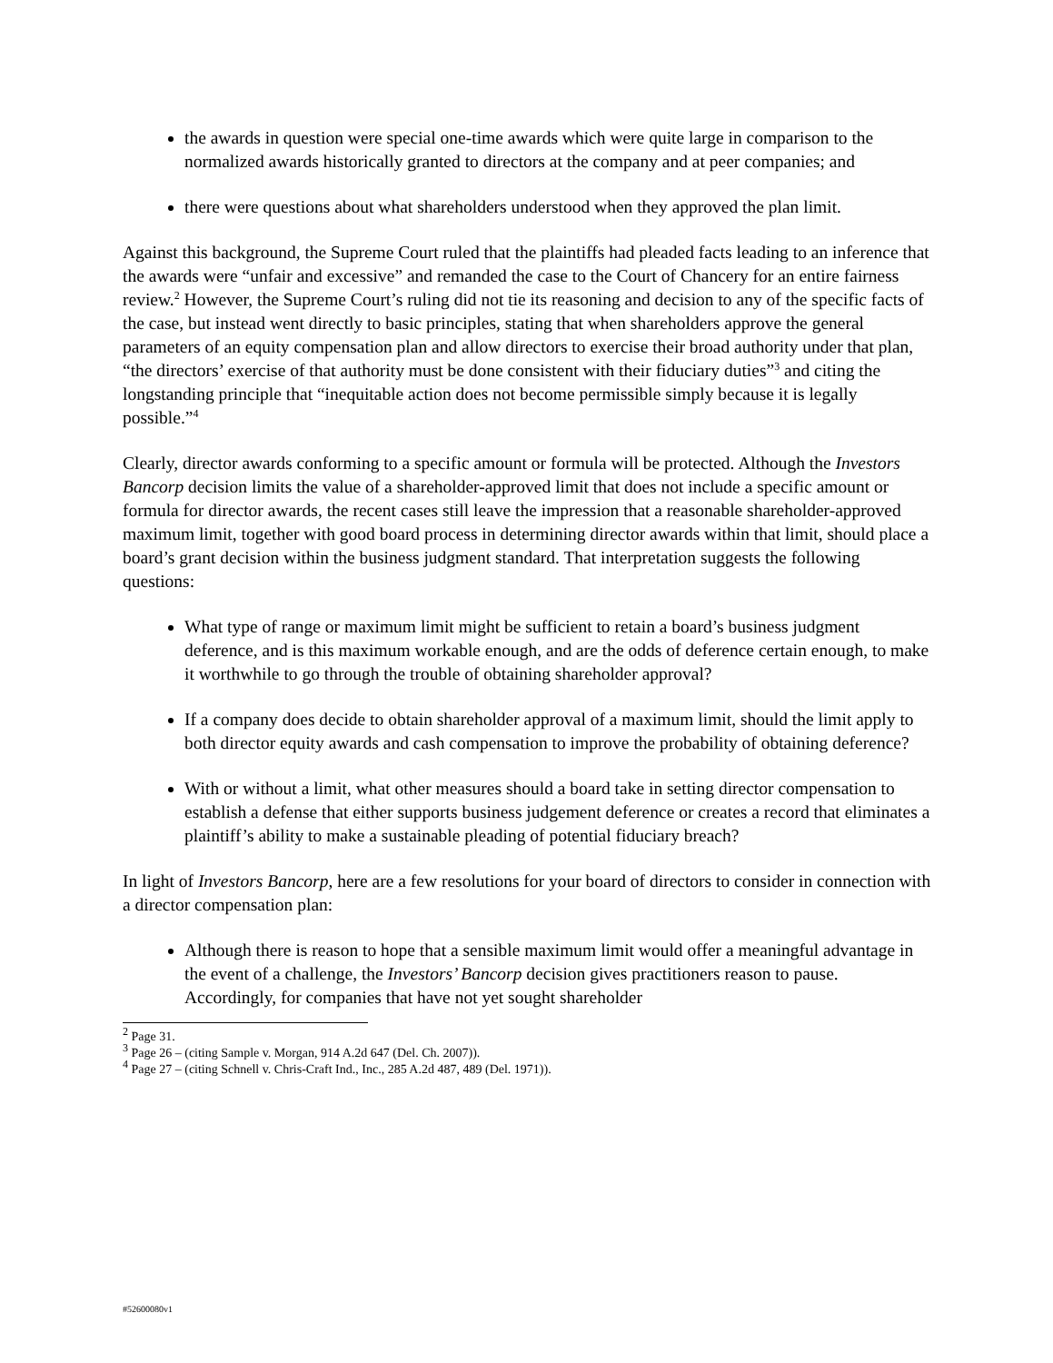the awards in question were special one-time awards which were quite large in comparison to the normalized awards historically granted to directors at the company and at peer companies; and
there were questions about what shareholders understood when they approved the plan limit.
Against this background, the Supreme Court ruled that the plaintiffs had pleaded facts leading to an inference that the awards were “unfair and excessive” and remanded the case to the Court of Chancery for an entire fairness review.<sup>2</sup> However, the Supreme Court’s ruling did not tie its reasoning and decision to any of the specific facts of the case, but instead went directly to basic principles, stating that when shareholders approve the general parameters of an equity compensation plan and allow directors to exercise their broad authority under that plan, “the directors’ exercise of that authority must be done consistent with their fiduciary duties”<sup>3</sup> and citing the longstanding principle that “inequitable action does not become permissible simply because it is legally possible.”<sup>4</sup>
Clearly, director awards conforming to a specific amount or formula will be protected. Although the Investors Bancorp decision limits the value of a shareholder-approved limit that does not include a specific amount or formula for director awards, the recent cases still leave the impression that a reasonable shareholder-approved maximum limit, together with good board process in determining director awards within that limit, should place a board’s grant decision within the business judgment standard. That interpretation suggests the following questions:
What type of range or maximum limit might be sufficient to retain a board’s business judgment deference, and is this maximum workable enough, and are the odds of deference certain enough, to make it worthwhile to go through the trouble of obtaining shareholder approval?
If a company does decide to obtain shareholder approval of a maximum limit, should the limit apply to both director equity awards and cash compensation to improve the probability of obtaining deference?
With or without a limit, what other measures should a board take in setting director compensation to establish a defense that either supports business judgement deference or creates a record that eliminates a plaintiff’s ability to make a sustainable pleading of potential fiduciary breach?
In light of Investors Bancorp, here are a few resolutions for your board of directors to consider in connection with a director compensation plan:
Although there is reason to hope that a sensible maximum limit would offer a meaningful advantage in the event of a challenge, the Investors’ Bancorp decision gives practitioners reason to pause. Accordingly, for companies that have not yet sought shareholder
<sup>2</sup> Page 31.
<sup>3</sup> Page 26 – (citing Sample v. Morgan, 914 A.2d 647 (Del. Ch. 2007)).
<sup>4</sup> Page 27 – (citing Schnell v. Chris-Craft Ind., Inc., 285 A.2d 487, 489 (Del. 1971)).
#52600080v1